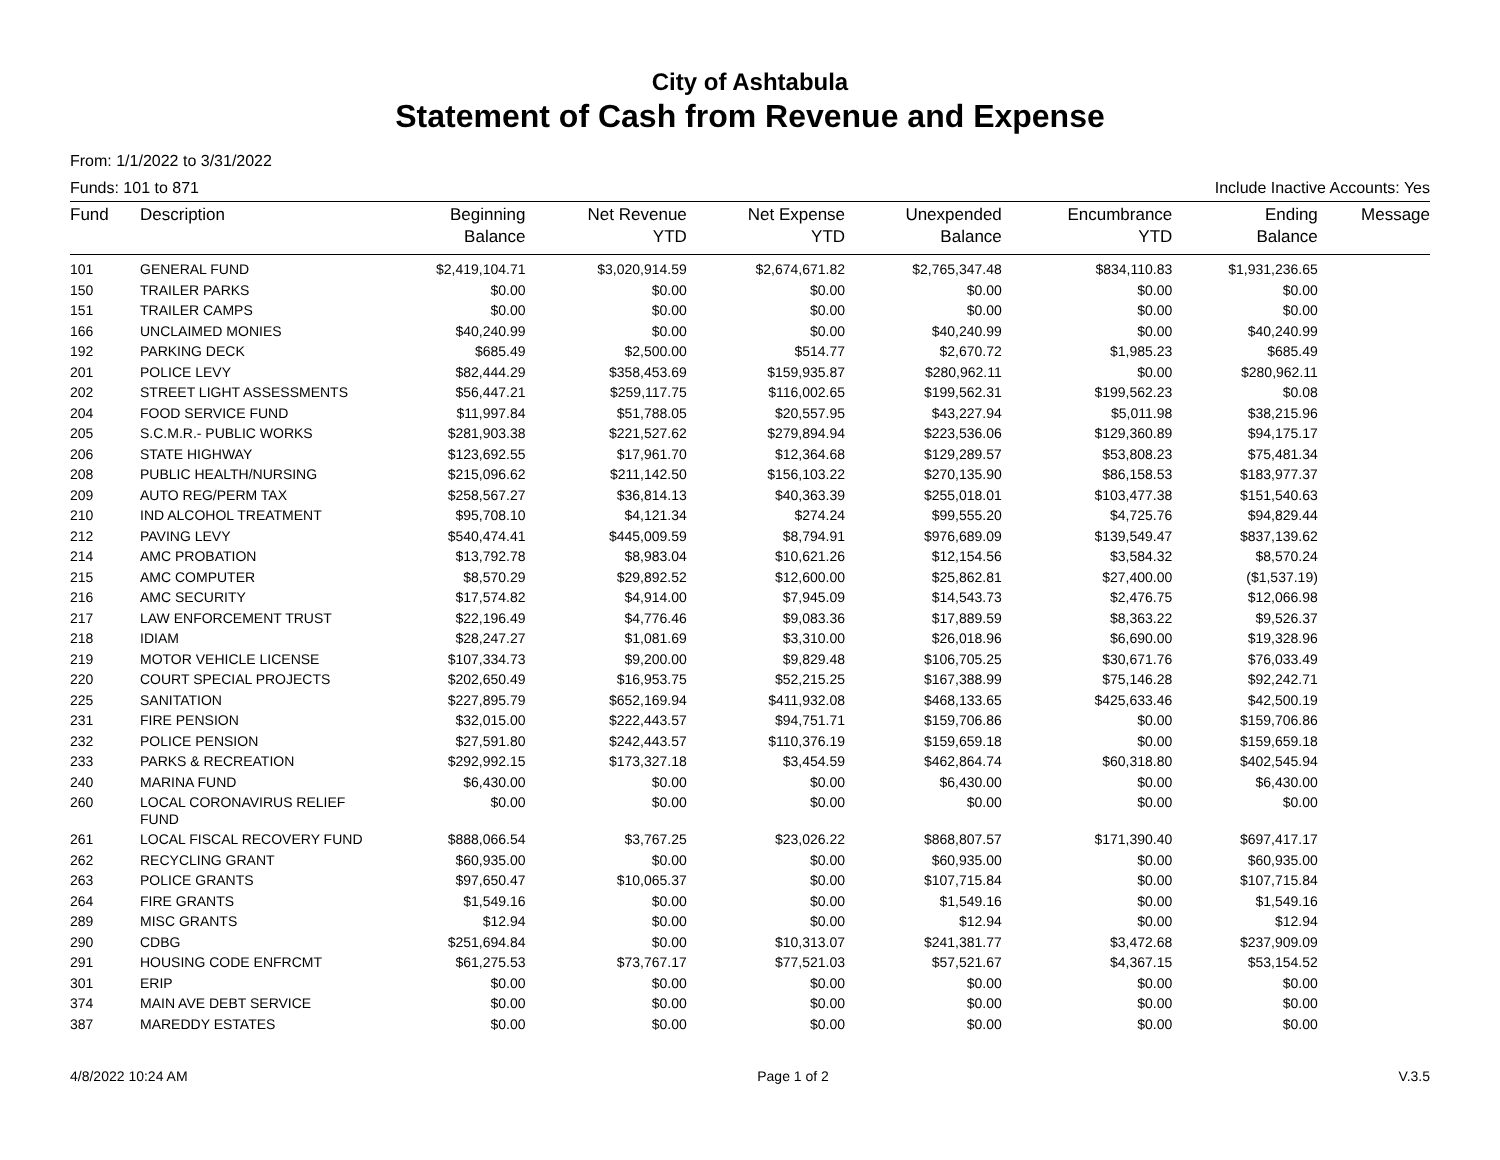City of Ashtabula
Statement of Cash from Revenue and Expense
From: 1/1/2022 to 3/31/2022
Funds: 101 to 871 Include Inactive Accounts: Yes
| Fund | Description | Beginning Balance | Net Revenue YTD | Net Expense YTD | Unexpended Balance | Encumbrance YTD | Ending Balance | Message |
| --- | --- | --- | --- | --- | --- | --- | --- | --- |
| 101 | GENERAL FUND | $2,419,104.71 | $3,020,914.59 | $2,674,671.82 | $2,765,347.48 | $834,110.83 | $1,931,236.65 | |
| 150 | TRAILER PARKS | $0.00 | $0.00 | $0.00 | $0.00 | $0.00 | $0.00 | |
| 151 | TRAILER CAMPS | $0.00 | $0.00 | $0.00 | $0.00 | $0.00 | $0.00 | |
| 166 | UNCLAIMED MONIES | $40,240.99 | $0.00 | $0.00 | $40,240.99 | $0.00 | $40,240.99 | |
| 192 | PARKING DECK | $685.49 | $2,500.00 | $514.77 | $2,670.72 | $1,985.23 | $685.49 | |
| 201 | POLICE LEVY | $82,444.29 | $358,453.69 | $159,935.87 | $280,962.11 | $0.00 | $280,962.11 | |
| 202 | STREET LIGHT ASSESSMENTS | $56,447.21 | $259,117.75 | $116,002.65 | $199,562.31 | $199,562.23 | $0.08 | |
| 204 | FOOD SERVICE FUND | $11,997.84 | $51,788.05 | $20,557.95 | $43,227.94 | $5,011.98 | $38,215.96 | |
| 205 | S.C.M.R.- PUBLIC WORKS | $281,903.38 | $221,527.62 | $279,894.94 | $223,536.06 | $129,360.89 | $94,175.17 | |
| 206 | STATE HIGHWAY | $123,692.55 | $17,961.70 | $12,364.68 | $129,289.57 | $53,808.23 | $75,481.34 | |
| 208 | PUBLIC HEALTH/NURSING | $215,096.62 | $211,142.50 | $156,103.22 | $270,135.90 | $86,158.53 | $183,977.37 | |
| 209 | AUTO REG/PERM TAX | $258,567.27 | $36,814.13 | $40,363.39 | $255,018.01 | $103,477.38 | $151,540.63 | |
| 210 | IND ALCOHOL TREATMENT | $95,708.10 | $4,121.34 | $274.24 | $99,555.20 | $4,725.76 | $94,829.44 | |
| 212 | PAVING LEVY | $540,474.41 | $445,009.59 | $8,794.91 | $976,689.09 | $139,549.47 | $837,139.62 | |
| 214 | AMC PROBATION | $13,792.78 | $8,983.04 | $10,621.26 | $12,154.56 | $3,584.32 | $8,570.24 | |
| 215 | AMC COMPUTER | $8,570.29 | $29,892.52 | $12,600.00 | $25,862.81 | $27,400.00 | ($1,537.19) | |
| 216 | AMC SECURITY | $17,574.82 | $4,914.00 | $7,945.09 | $14,543.73 | $2,476.75 | $12,066.98 | |
| 217 | LAW ENFORCEMENT TRUST | $22,196.49 | $4,776.46 | $9,083.36 | $17,889.59 | $8,363.22 | $9,526.37 | |
| 218 | IDIAM | $28,247.27 | $1,081.69 | $3,310.00 | $26,018.96 | $6,690.00 | $19,328.96 | |
| 219 | MOTOR VEHICLE LICENSE | $107,334.73 | $9,200.00 | $9,829.48 | $106,705.25 | $30,671.76 | $76,033.49 | |
| 220 | COURT SPECIAL PROJECTS | $202,650.49 | $16,953.75 | $52,215.25 | $167,388.99 | $75,146.28 | $92,242.71 | |
| 225 | SANITATION | $227,895.79 | $652,169.94 | $411,932.08 | $468,133.65 | $425,633.46 | $42,500.19 | |
| 231 | FIRE PENSION | $32,015.00 | $222,443.57 | $94,751.71 | $159,706.86 | $0.00 | $159,706.86 | |
| 232 | POLICE PENSION | $27,591.80 | $242,443.57 | $110,376.19 | $159,659.18 | $0.00 | $159,659.18 | |
| 233 | PARKS & RECREATION | $292,992.15 | $173,327.18 | $3,454.59 | $462,864.74 | $60,318.80 | $402,545.94 | |
| 240 | MARINA FUND | $6,430.00 | $0.00 | $0.00 | $6,430.00 | $0.00 | $6,430.00 | |
| 260 | LOCAL CORONAVIRUS RELIEF FUND | $0.00 | $0.00 | $0.00 | $0.00 | $0.00 | $0.00 | |
| 261 | LOCAL FISCAL RECOVERY FUND | $888,066.54 | $3,767.25 | $23,026.22 | $868,807.57 | $171,390.40 | $697,417.17 | |
| 262 | RECYCLING GRANT | $60,935.00 | $0.00 | $0.00 | $60,935.00 | $0.00 | $60,935.00 | |
| 263 | POLICE GRANTS | $97,650.47 | $10,065.37 | $0.00 | $107,715.84 | $0.00 | $107,715.84 | |
| 264 | FIRE GRANTS | $1,549.16 | $0.00 | $0.00 | $1,549.16 | $0.00 | $1,549.16 | |
| 289 | MISC GRANTS | $12.94 | $0.00 | $0.00 | $12.94 | $0.00 | $12.94 | |
| 290 | CDBG | $251,694.84 | $0.00 | $10,313.07 | $241,381.77 | $3,472.68 | $237,909.09 | |
| 291 | HOUSING CODE ENFRCMT | $61,275.53 | $73,767.17 | $77,521.03 | $57,521.67 | $4,367.15 | $53,154.52 | |
| 301 | ERIP | $0.00 | $0.00 | $0.00 | $0.00 | $0.00 | $0.00 | |
| 374 | MAIN AVE DEBT SERVICE | $0.00 | $0.00 | $0.00 | $0.00 | $0.00 | $0.00 | |
| 387 | MAREDDY ESTATES | $0.00 | $0.00 | $0.00 | $0.00 | $0.00 | $0.00 | |
4/8/2022 10:24 AM Page 1 of 2 V.3.5